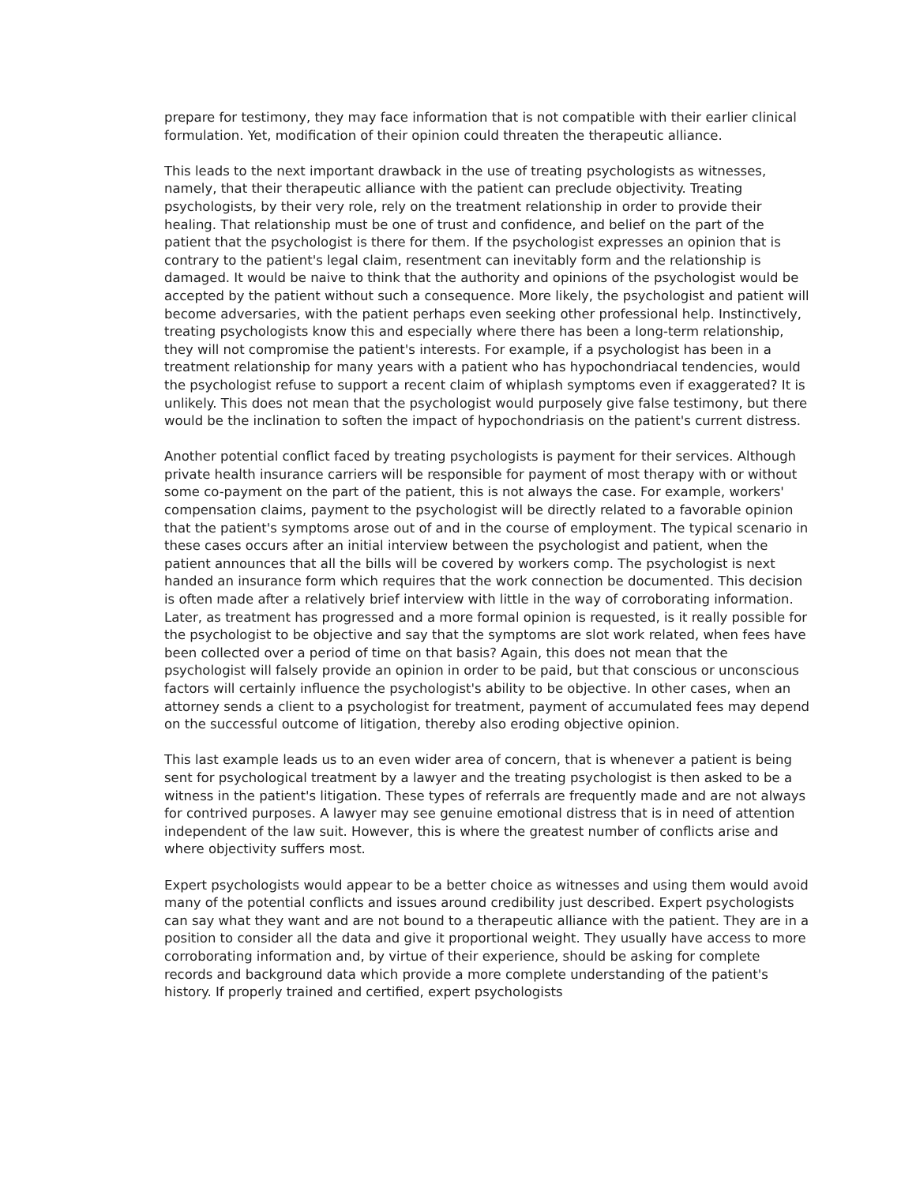prepare for testimony, they may face information that is not compatible with their earlier clinical formulation. Yet, modification of their opinion could threaten the therapeutic alliance.
This leads to the next important drawback in the use of treating psychologists as witnesses, namely, that their therapeutic alliance with the patient can preclude objectivity. Treating psychologists, by their very role, rely on the treatment relationship in order to provide their healing. That relationship must be one of trust and confidence, and belief on the part of the patient that the psychologist is there for them. If the psychologist expresses an opinion that is contrary to the patient's legal claim, resentment can inevitably form and the relationship is damaged. It would be naive to think that the authority and opinions of the psychologist would be accepted by the patient without such a consequence. More likely, the psychologist and patient will become adversaries, with the patient perhaps even seeking other professional help. Instinctively, treating psychologists know this and especially where there has been a long-term relationship, they will not compromise the patient's interests. For example, if a psychologist has been in a treatment relationship for many years with a patient who has hypochondriacal tendencies, would the psychologist refuse to support a recent claim of whiplash symptoms even if exaggerated? It is unlikely. This does not mean that the psychologist would purposely give false testimony, but there would be the inclination to soften the impact of hypochondriasis on the patient's current distress.
Another potential conflict faced by treating psychologists is payment for their services. Although private health insurance carriers will be responsible for payment of most therapy with or without some co-payment on the part of the patient, this is not always the case. For example, workers' compensation claims, payment to the psychologist will be directly related to a favorable opinion that the patient's symptoms arose out of and in the course of employment. The typical scenario in these cases occurs after an initial interview between the psychologist and patient, when the patient announces that all the bills will be covered by workers comp. The psychologist is next handed an insurance form which requires that the work connection be documented. This decision is often made after a relatively brief interview with little in the way of corroborating information. Later, as treatment has progressed and a more formal opinion is requested, is it really possible for the psychologist to be objective and say that the symptoms are slot work related, when fees have been collected over a period of time on that basis? Again, this does not mean that the psychologist will falsely provide an opinion in order to be paid, but that conscious or unconscious factors will certainly influence the psychologist's ability to be objective. In other cases, when an attorney sends a client to a psychologist for treatment, payment of accumulated fees may depend on the successful outcome of litigation, thereby also eroding objective opinion.
This last example leads us to an even wider area of concern, that is whenever a patient is being sent for psychological treatment by a lawyer and the treating psychologist is then asked to be a witness in the patient's litigation. These types of referrals are frequently made and are not always for contrived purposes. A lawyer may see genuine emotional distress that is in need of attention independent of the law suit. However, this is where the greatest number of conflicts arise and where objectivity suffers most.
Expert psychologists would appear to be a better choice as witnesses and using them would avoid many of the potential conflicts and issues around credibility just described. Expert psychologists can say what they want and are not bound to a therapeutic alliance with the patient. They are in a position to consider all the data and give it proportional weight. They usually have access to more corroborating information and, by virtue of their experience, should be asking for complete records and background data which provide a more complete understanding of the patient's history. If properly trained and certified, expert psychologists